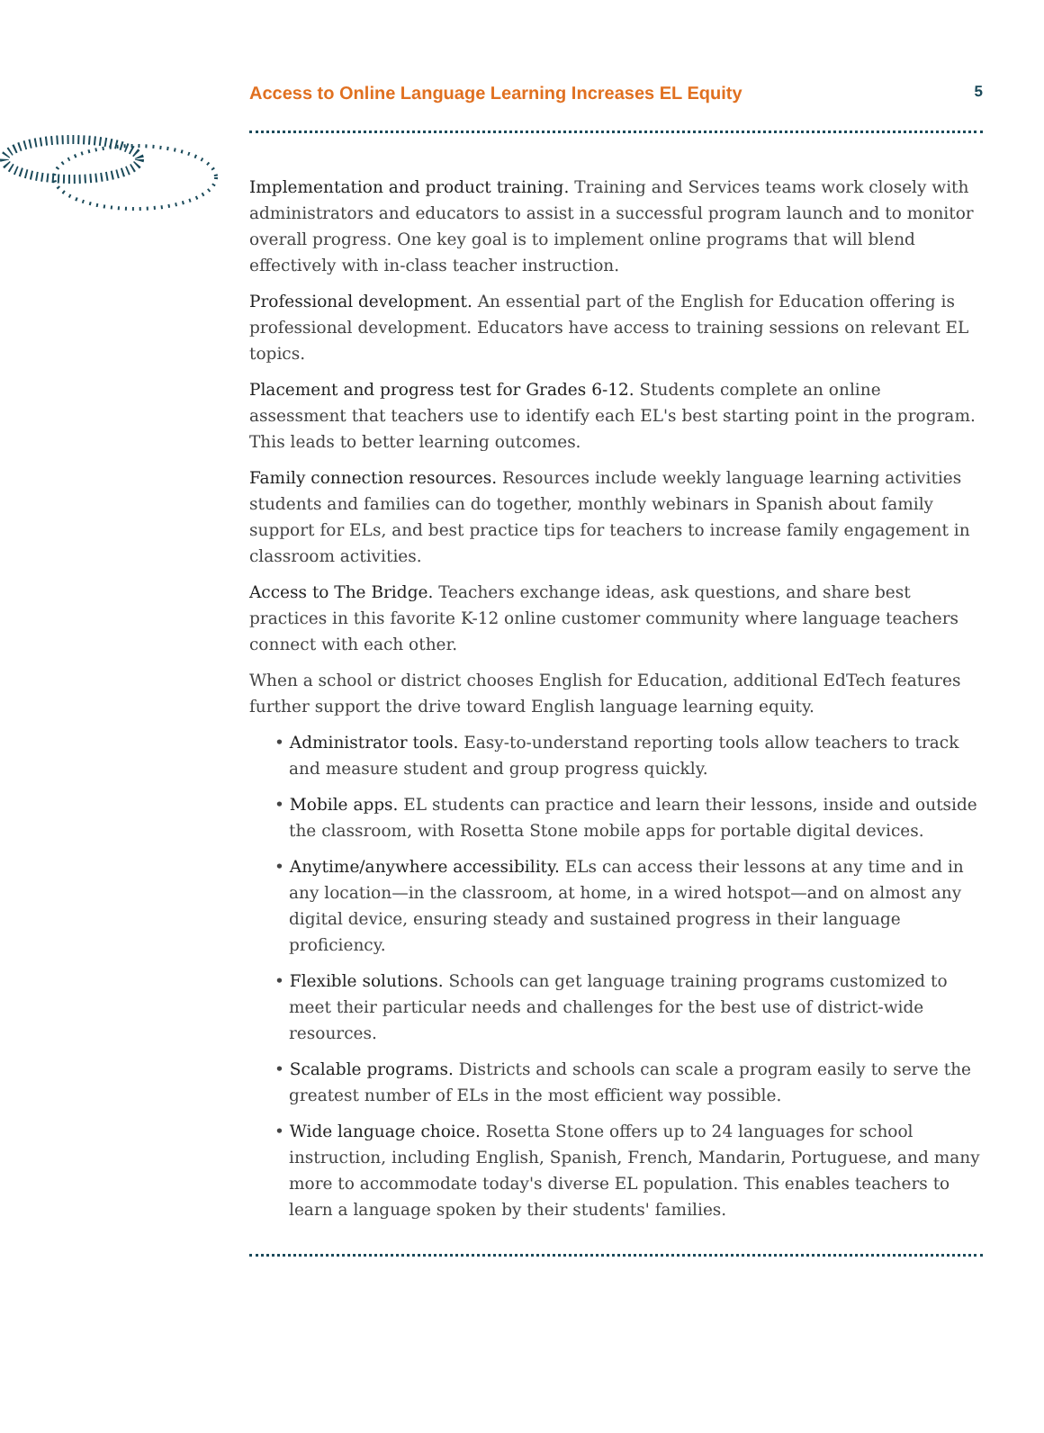Access to Online Language Learning Increases EL Equity 5
Implementation and product training. Training and Services teams work closely with administrators and educators to assist in a successful program launch and to monitor overall progress. One key goal is to implement online programs that will blend effectively with in-class teacher instruction.
Professional development. An essential part of the English for Education offering is professional development. Educators have access to training sessions on relevant EL topics.
Placement and progress test for Grades 6-12. Students complete an online assessment that teachers use to identify each EL's best starting point in the program. This leads to better learning outcomes.
Family connection resources. Resources include weekly language learning activities students and families can do together, monthly webinars in Spanish about family support for ELs, and best practice tips for teachers to increase family engagement in classroom activities.
Access to The Bridge. Teachers exchange ideas, ask questions, and share best practices in this favorite K-12 online customer community where language teachers connect with each other.
When a school or district chooses English for Education, additional EdTech features further support the drive toward English language learning equity.
• Administrator tools. Easy-to-understand reporting tools allow teachers to track and measure student and group progress quickly.
• Mobile apps. EL students can practice and learn their lessons, inside and outside the classroom, with Rosetta Stone mobile apps for portable digital devices.
• Anytime/anywhere accessibility. ELs can access their lessons at any time and in any location—in the classroom, at home, in a wired hotspot—and on almost any digital device, ensuring steady and sustained progress in their language proficiency.
• Flexible solutions. Schools can get language training programs customized to meet their particular needs and challenges for the best use of district-wide resources.
• Scalable programs. Districts and schools can scale a program easily to serve the greatest number of ELs in the most efficient way possible.
• Wide language choice. Rosetta Stone offers up to 24 languages for school instruction, including English, Spanish, French, Mandarin, Portuguese, and many more to accommodate today's diverse EL population. This enables teachers to learn a language spoken by their students' families.